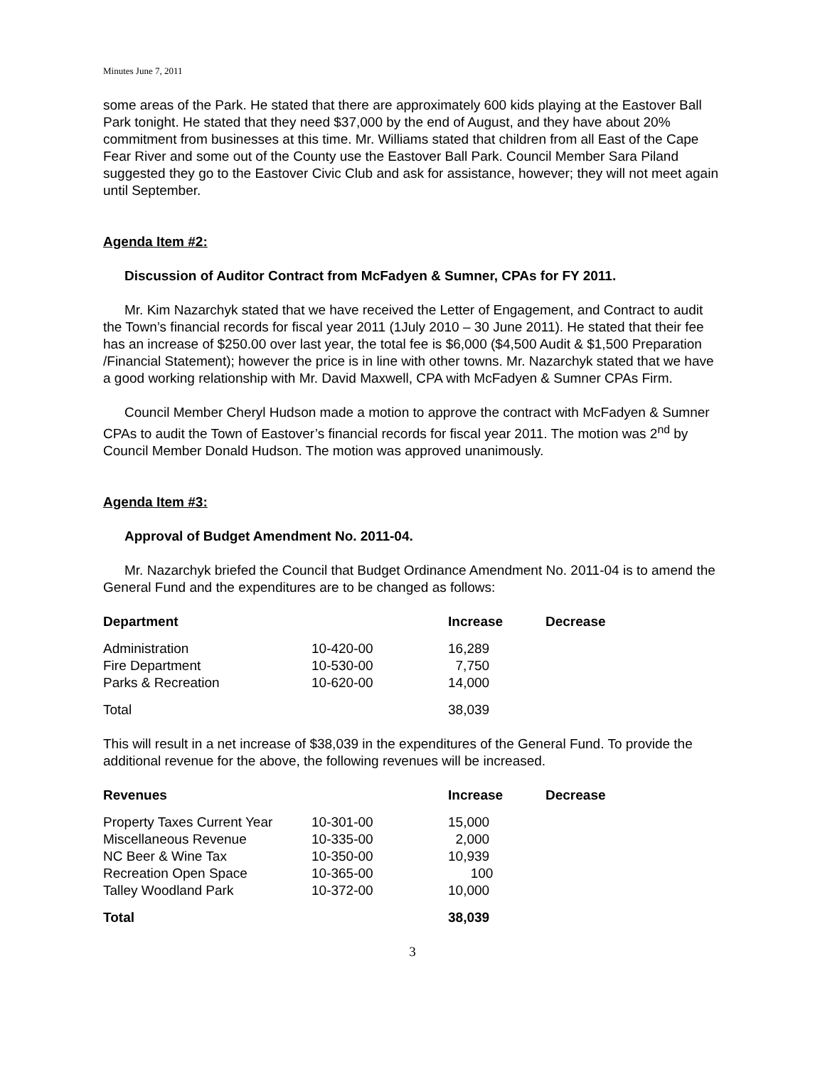Minutes June 7, 2011
some areas of the Park. He stated that there are approximately 600 kids playing at the Eastover Ball Park tonight. He stated that they need $37,000 by the end of August, and they have about 20% commitment from businesses at this time. Mr. Williams stated that children from all East of the Cape Fear River and some out of the County use the Eastover Ball Park. Council Member Sara Piland suggested they go to the Eastover Civic Club and ask for assistance, however; they will not meet again until September.
Agenda Item #2:
Discussion of Auditor Contract from McFadyen & Sumner, CPAs for FY 2011.
Mr. Kim Nazarchyk stated that we have received the Letter of Engagement, and Contract to audit the Town’s financial records for fiscal year 2011 (1July 2010 – 30 June 2011). He stated that their fee has an increase of $250.00 over last year, the total fee is $6,000 ($4,500 Audit & $1,500 Preparation /Financial Statement); however the price is in line with other towns. Mr. Nazarchyk stated that we have a good working relationship with Mr. David Maxwell, CPA with McFadyen & Sumner CPAs Firm.
Council Member Cheryl Hudson made a motion to approve the contract with McFadyen & Sumner CPAs to audit the Town of Eastover’s financial records for fiscal year 2011. The motion was 2<sup>nd</sup> by Council Member Donald Hudson. The motion was approved unanimously.
Agenda Item #3:
Approval of Budget Amendment No. 2011-04.
Mr. Nazarchyk briefed the Council that Budget Ordinance Amendment No. 2011-04 is to amend the General Fund and the expenditures are to be changed as follows:
| Department | | Increase | Decrease |
| --- | --- | --- | --- |
| Administration | 10-420-00 | 16,289 | |
| Fire Department | 10-530-00 | 7,750 | |
| Parks & Recreation | 10-620-00 | 14,000 | |
| Total | | 38,039 | |
This will result in a net increase of $38,039 in the expenditures of the General Fund. To provide the additional revenue for the above, the following revenues will be increased.
| Revenues | | Increase | Decrease |
| --- | --- | --- | --- |
| Property Taxes Current Year | 10-301-00 | 15,000 | |
| Miscellaneous Revenue | 10-335-00 | 2,000 | |
| NC Beer & Wine Tax | 10-350-00 | 10,939 | |
| Recreation Open Space | 10-365-00 | 100 | |
| Talley Woodland Park | 10-372-00 | 10,000 | |
| Total | | 38,039 | |
3